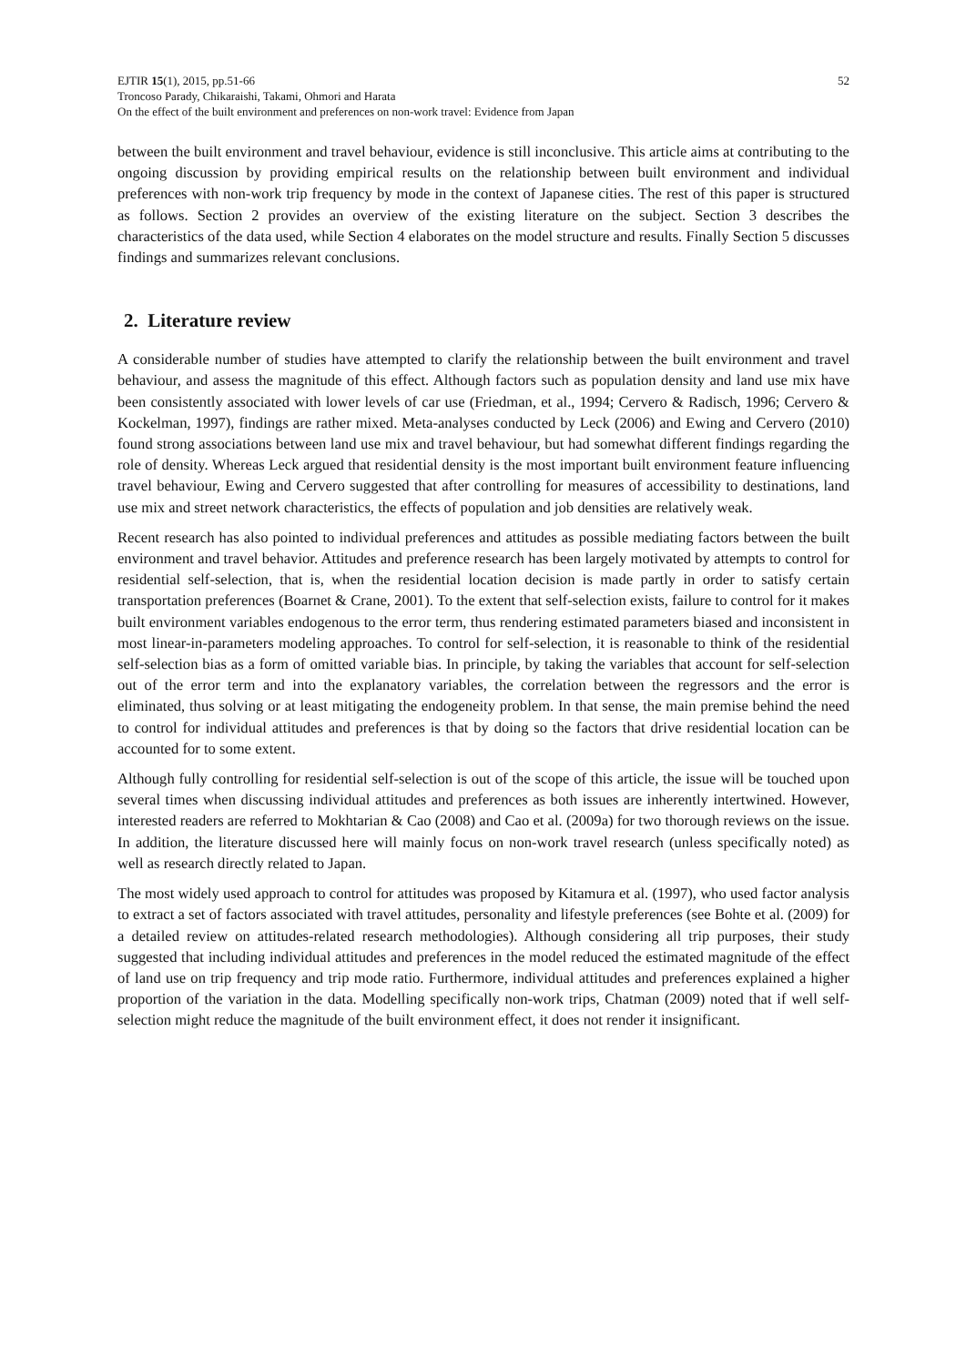EJTIR 15(1), 2015, pp.51-66 52
Troncoso Parady, Chikaraishi, Takami, Ohmori and Harata
On the effect of the built environment and preferences on non-work travel: Evidence from Japan
between the built environment and travel behaviour, evidence is still inconclusive. This article aims at contributing to the ongoing discussion by providing empirical results on the relationship between built environment and individual preferences with non-work trip frequency by mode in the context of Japanese cities. The rest of this paper is structured as follows. Section 2 provides an overview of the existing literature on the subject. Section 3 describes the characteristics of the data used, while Section 4 elaborates on the model structure and results. Finally Section 5 discusses findings and summarizes relevant conclusions.
2. Literature review
A considerable number of studies have attempted to clarify the relationship between the built environment and travel behaviour, and assess the magnitude of this effect. Although factors such as population density and land use mix have been consistently associated with lower levels of car use (Friedman, et al., 1994; Cervero & Radisch, 1996; Cervero & Kockelman, 1997), findings are rather mixed. Meta-analyses conducted by Leck (2006) and Ewing and Cervero (2010) found strong associations between land use mix and travel behaviour, but had somewhat different findings regarding the role of density. Whereas Leck argued that residential density is the most important built environment feature influencing travel behaviour, Ewing and Cervero suggested that after controlling for measures of accessibility to destinations, land use mix and street network characteristics, the effects of population and job densities are relatively weak.
Recent research has also pointed to individual preferences and attitudes as possible mediating factors between the built environment and travel behavior. Attitudes and preference research has been largely motivated by attempts to control for residential self-selection, that is, when the residential location decision is made partly in order to satisfy certain transportation preferences (Boarnet & Crane, 2001). To the extent that self-selection exists, failure to control for it makes built environment variables endogenous to the error term, thus rendering estimated parameters biased and inconsistent in most linear-in-parameters modeling approaches. To control for self-selection, it is reasonable to think of the residential self-selection bias as a form of omitted variable bias. In principle, by taking the variables that account for self-selection out of the error term and into the explanatory variables, the correlation between the regressors and the error is eliminated, thus solving or at least mitigating the endogeneity problem. In that sense, the main premise behind the need to control for individual attitudes and preferences is that by doing so the factors that drive residential location can be accounted for to some extent.
Although fully controlling for residential self-selection is out of the scope of this article, the issue will be touched upon several times when discussing individual attitudes and preferences as both issues are inherently intertwined. However, interested readers are referred to Mokhtarian & Cao (2008) and Cao et al. (2009a) for two thorough reviews on the issue. In addition, the literature discussed here will mainly focus on non-work travel research (unless specifically noted) as well as research directly related to Japan.
The most widely used approach to control for attitudes was proposed by Kitamura et al. (1997), who used factor analysis to extract a set of factors associated with travel attitudes, personality and lifestyle preferences (see Bohte et al. (2009) for a detailed review on attitudes-related research methodologies). Although considering all trip purposes, their study suggested that including individual attitudes and preferences in the model reduced the estimated magnitude of the effect of land use on trip frequency and trip mode ratio. Furthermore, individual attitudes and preferences explained a higher proportion of the variation in the data. Modelling specifically non-work trips, Chatman (2009) noted that if well self-selection might reduce the magnitude of the built environment effect, it does not render it insignificant.